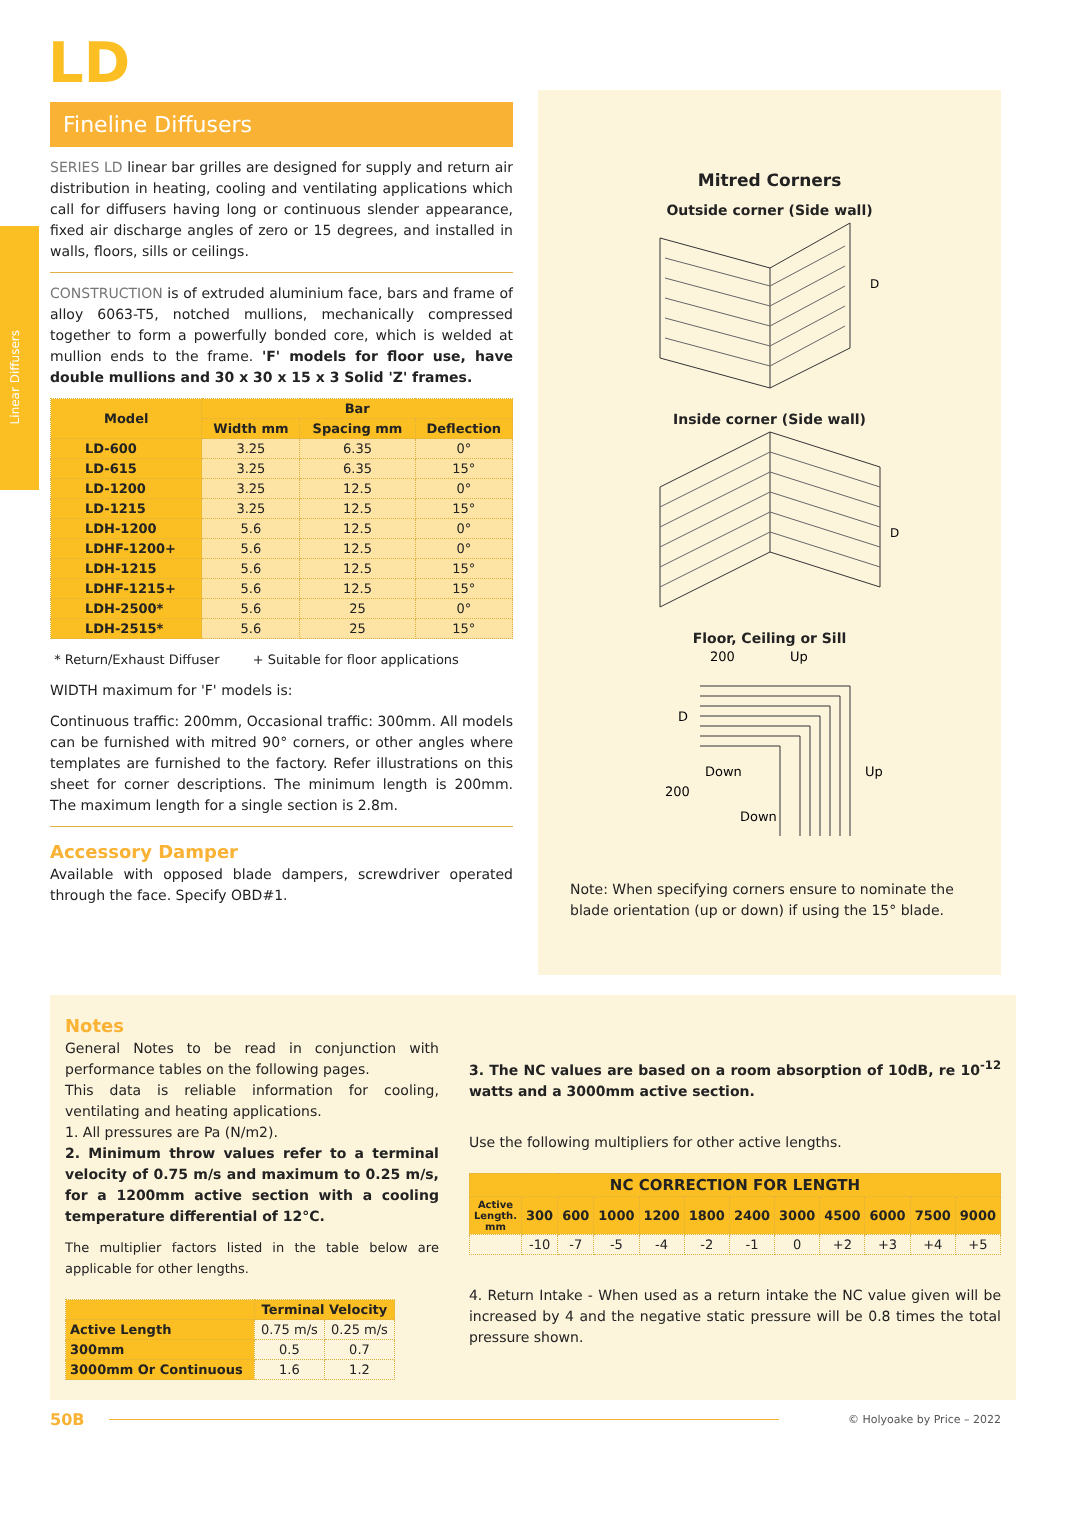Linear Diffusers
LD
Fineline Diffusers
SERIES LD linear bar grilles are designed for supply and return air distribution in heating, cooling and ventilating applications which call for diffusers having long or continuous slender appearance, fixed air discharge angles of zero or 15 degrees, and installed in walls, floors, sills or ceilings.
CONSTRUCTION is of extruded aluminium face, bars and frame of alloy 6063-T5, notched mullions, mechanically compressed together to form a powerfully bonded core, which is welded at mullion ends to the frame. 'F' models for floor use, have double mullions and 30 x 30 x 15 x 3 Solid 'Z' frames.
| Model | Bar | | |
| --- | --- | --- | --- |
| | Width mm | Spacing mm | Deflection |
| LD-600 | 3.25 | 6.35 | 0° |
| LD-615 | 3.25 | 6.35 | 15° |
| LD-1200 | 3.25 | 12.5 | 0° |
| LD-1215 | 3.25 | 12.5 | 15° |
| LDH-1200 | 5.6 | 12.5 | 0° |
| LDHF-1200+ | 5.6 | 12.5 | 0° |
| LDH-1215 | 5.6 | 12.5 | 15° |
| LDHF-1215+ | 5.6 | 12.5 | 15° |
| LDH-2500* | 5.6 | 25 | 0° |
| LDH-2515* | 5.6 | 25 | 15° |
* Return/Exhaust Diffuser + Suitable for floor applications
WIDTH maximum for 'F' models is:
Continuous traffic: 200mm, Occasional traffic: 300mm. All models can be furnished with mitred 90° corners, or other angles where templates are furnished to the factory. Refer illustrations on this sheet for corner descriptions. The minimum length is 200mm. The maximum length for a single section is 2.8m.
Accessory Damper
Available with opposed blade dampers, screwdriver operated through the face. Specify OBD#1.
Mitred Corners
Outside corner (Side wall)
D
Inside corner (Side wall)
D
Floor, Ceiling or Sill
200
Up
D
Up
Down
200
Down
Note: When specifying corners ensure to nominate the blade orientation (up or down) if using the 15° blade.
Notes
General Notes to be read in conjunction with performance tables on the following pages.
This data is reliable information for cooling, ventilating and heating applications.
1. All pressures are Pa (N/m2).
2. Minimum throw values refer to a terminal velocity of 0.75 m/s and maximum to 0.25 m/s, for a 1200mm active section with a cooling temperature differential of 12°C.
The multiplier factors listed in the table below are applicable for other lengths.
| | Terminal Velocity | |
| --- | --- | --- |
| Active Length | 0.75 m/s | 0.25 m/s |
| 300mm | 0.5 | 0.7 |
| 3000mm Or Continuous | 1.6 | 1.2 |
3. The NC values are based on a room absorption of 10dB, re 10<sup>-12</sup> watts and a 3000mm active section.
Use the following multipliers for other active lengths.
| NC CORRECTION FOR LENGTH | | | | | | | | | | | |
| --- | --- | --- | --- | --- | --- | --- | --- | --- | --- | --- | --- |
| Active Length. mm | 300 | 600 | 1000 | 1200 | 1800 | 2400 | 3000 | 4500 | 6000 | 7500 | 9000 |
| | -10 | -7 | -5 | -4 | -2 | -1 | 0 | +2 | +3 | +4 | +5 |
4. Return Intake - When used as a return intake the NC value given will be increased by 4 and the negative static pressure will be 0.8 times the total pressure shown.
50B
© Holyoake by Price – 2022